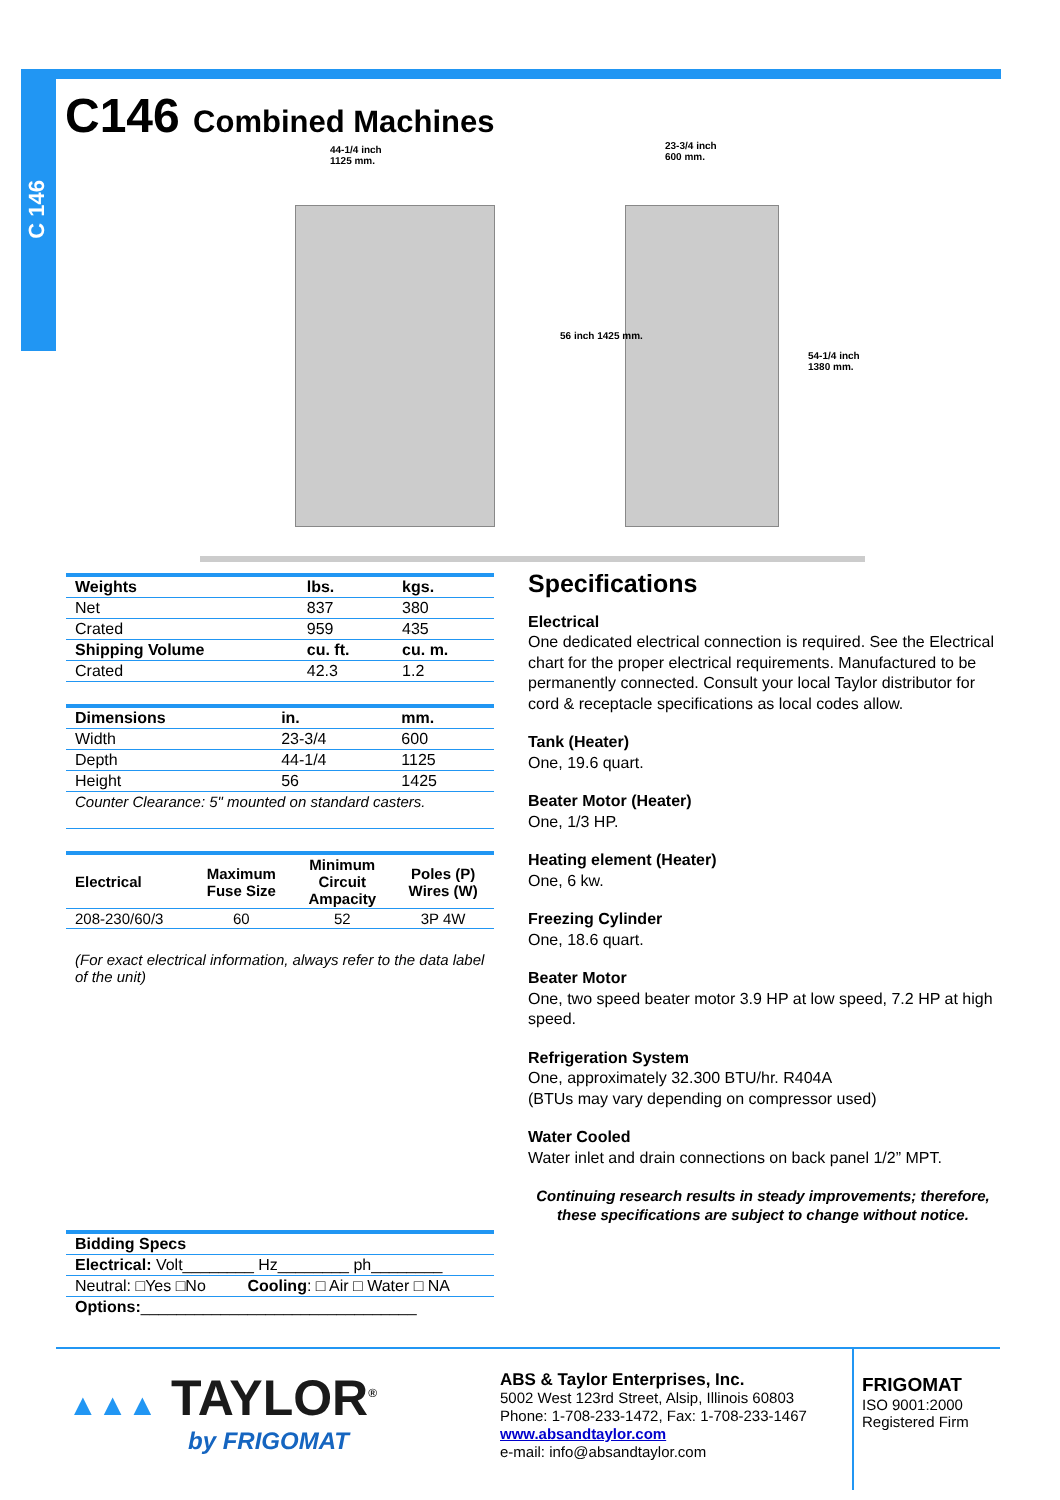C 146
C146 Combined Machines
44-1/4 inch
1125 mm.
23-3/4 inch
600 mm.
56 inch 1425 mm.
54-1/4 inch 1380 mm.
| Weights | lbs. | kgs. |
| --- | --- | --- |
| Net | 837 | 380 |
| Crated | 959 | 435 |
| Shipping Volume | cu. ft. | cu. m. |
| Crated | 42.3 | 1.2 |
| Dimensions | in. | mm. |
| --- | --- | --- |
| Width | 23-3/4 | 600 |
| Depth | 44-1/4 | 1125 |
| Height | 56 | 1425 |
| Counter Clearance: 5" mounted on standard casters. | | |
| Electrical | Maximum Fuse Size | Minimum Circuit Ampacity | Poles (P) Wires (W) |
| --- | --- | --- | --- |
| 208-230/60/3 | 60 | 52 | 3P 4W |
(For exact electrical information, always refer to the data label of the unit)
| Bidding Specs | |
| --- | --- |
| Electrical: Volt________ Hz________ ph________ | |
| Neutral: □Yes □No | Cooling : □ Air □ Water □ NA |
| Options: _______________________________ | |
Specifications
Electrical
One dedicated electrical connection is required. See the Electrical chart for the proper electrical requirements. Manufactured to be permanently connected. Consult your local Taylor distributor for cord & receptacle specifications as local codes allow.
Tank (Heater)
One, 19.6 quart.
Beater Motor (Heater)
One, 1/3 HP.
Heating element (Heater)
One, 6 kw.
Freezing Cylinder
One, 18.6 quart.
Beater Motor
One, two speed beater motor 3.9 HP at low speed, 7.2 HP at high speed.
Refrigeration System
One, approximately 32.300 BTU/hr. R404A
(BTUs may vary depending on compressor used)
Water Cooled
Water inlet and drain connections on back panel 1/2” MPT.
Continuing research results in steady improvements; therefore, these specifications are subject to change without notice.
▲▲▲ TAYLOR<sup>®</sup>
by FRIGOMAT
ABS & Taylor Enterprises, Inc.
5002 West 123rd Street, Alsip, Illinois 60803
Phone: 1-708-233-1472, Fax: 1-708-233-1467
www.absandtaylor.com
e-mail: info@absandtaylor.com
FRIGOMAT
ISO 9001:2000
Registered Firm